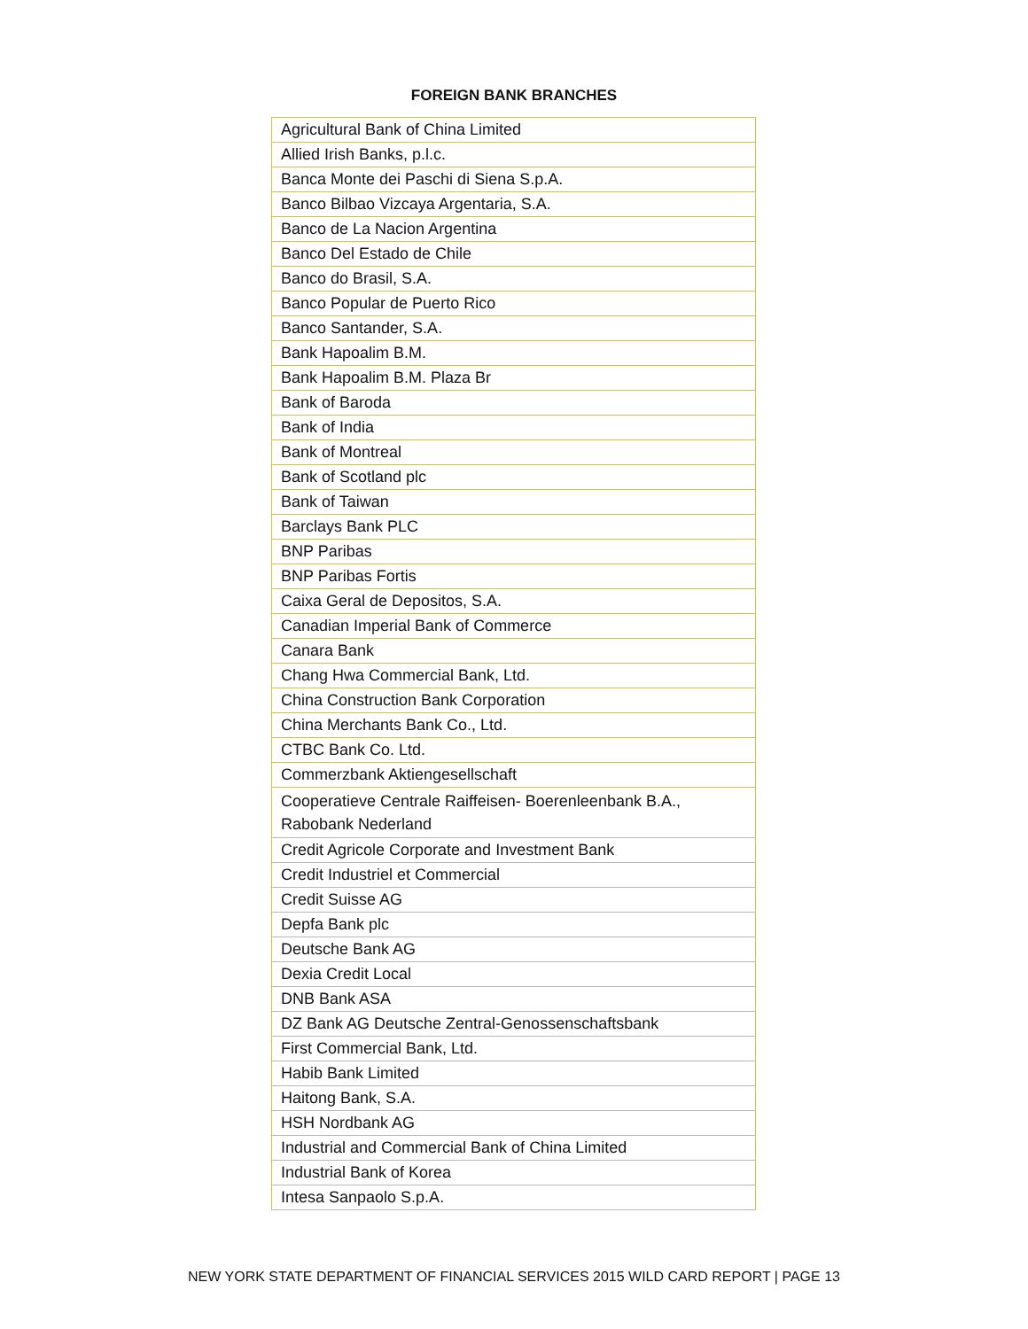FOREIGN BANK BRANCHES
| Agricultural Bank of China Limited |
| Allied Irish Banks, p.l.c. |
| Banca Monte dei Paschi di Siena S.p.A. |
| Banco Bilbao Vizcaya Argentaria, S.A. |
| Banco de La Nacion Argentina |
| Banco Del Estado de Chile |
| Banco do Brasil, S.A. |
| Banco Popular de Puerto Rico |
| Banco Santander, S.A. |
| Bank Hapoalim B.M. |
| Bank Hapoalim B.M. Plaza Br |
| Bank of Baroda |
| Bank of India |
| Bank of Montreal |
| Bank of Scotland plc |
| Bank of Taiwan |
| Barclays Bank PLC |
| BNP Paribas |
| BNP Paribas Fortis |
| Caixa Geral de Depositos, S.A. |
| Canadian Imperial Bank of Commerce |
| Canara Bank |
| Chang Hwa Commercial Bank, Ltd. |
| China Construction Bank Corporation |
| China Merchants Bank Co., Ltd. |
| CTBC Bank Co. Ltd. |
| Commerzbank Aktiengesellschaft |
| Cooperatieve Centrale Raiffeisen- Boerenleenbank B.A., Rabobank Nederland |
| Credit Agricole Corporate and Investment Bank |
| Credit Industriel et Commercial |
| Credit Suisse AG |
| Depfa Bank plc |
| Deutsche Bank AG |
| Dexia Credit Local |
| DNB Bank ASA |
| DZ Bank AG Deutsche Zentral-Genossenschaftsbank |
| First Commercial Bank, Ltd. |
| Habib Bank Limited |
| Haitong Bank, S.A. |
| HSH Nordbank AG |
| Industrial and Commercial Bank of China Limited |
| Industrial Bank of Korea |
| Intesa Sanpaolo S.p.A. |
NEW YORK STATE DEPARTMENT OF FINANCIAL SERVICES 2015 WILD CARD REPORT | PAGE 13